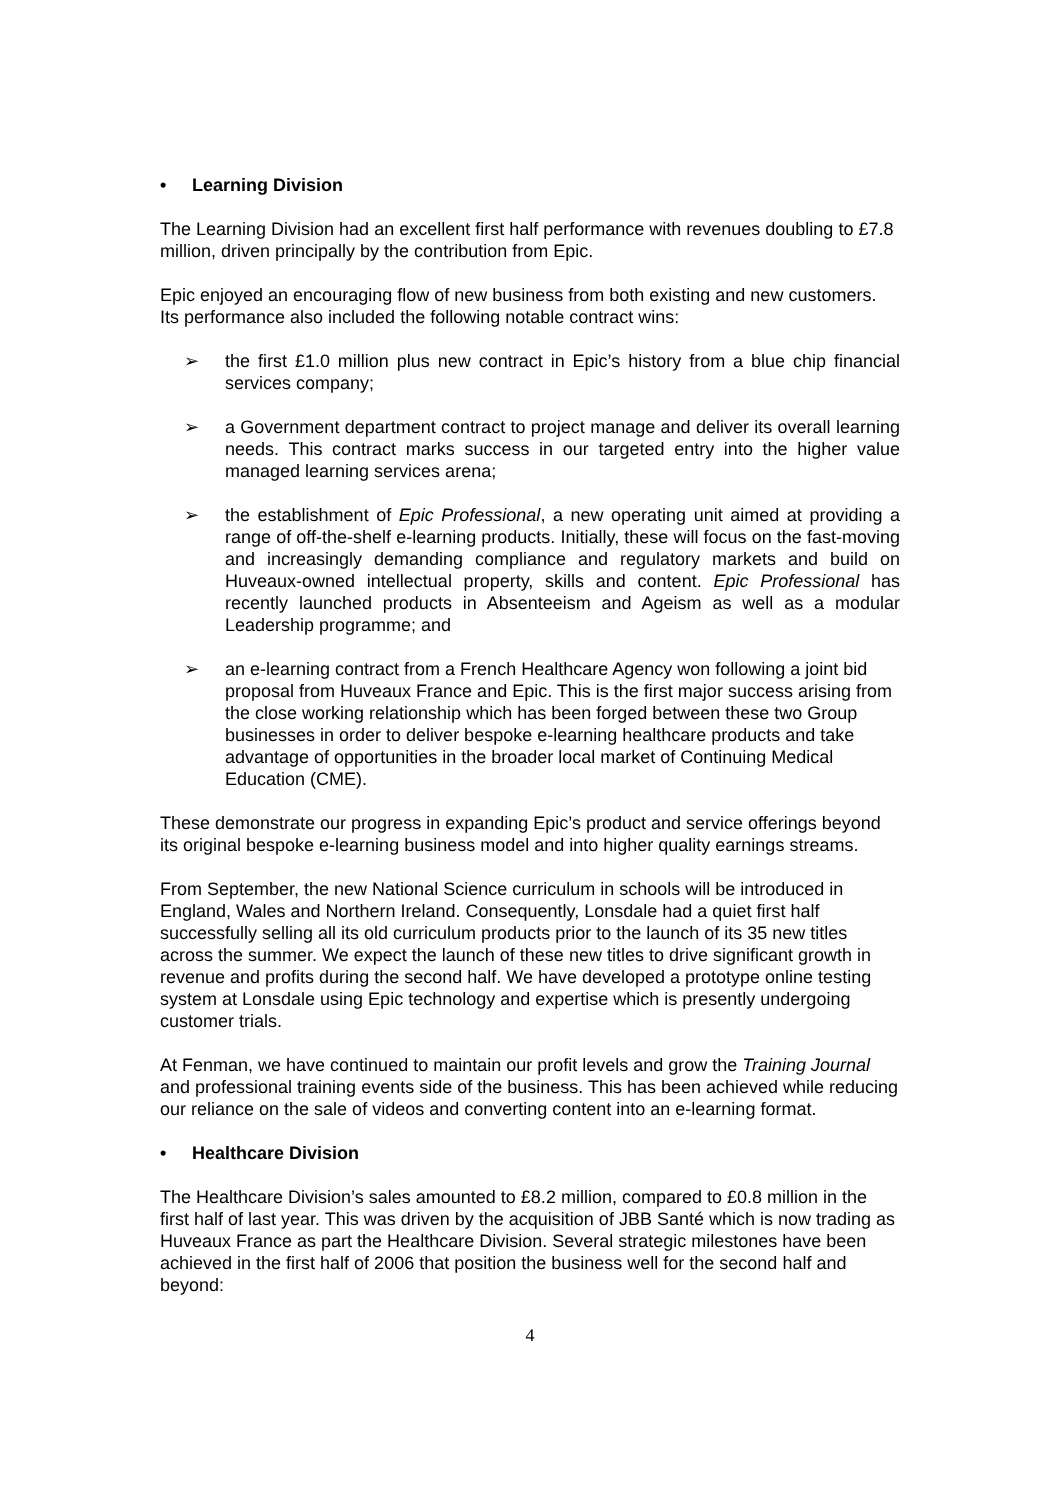• Learning Division
The Learning Division had an excellent first half performance with revenues doubling to £7.8 million, driven principally by the contribution from Epic.
Epic enjoyed an encouraging flow of new business from both existing and new customers. Its performance also included the following notable contract wins:
➢ the first £1.0 million plus new contract in Epic’s history from a blue chip financial services company;
➢ a Government department contract to project manage and deliver its overall learning needs. This contract marks success in our targeted entry into the higher value managed learning services arena;
➢ the establishment of Epic Professional, a new operating unit aimed at providing a range of off-the-shelf e-learning products. Initially, these will focus on the fast-moving and increasingly demanding compliance and regulatory markets and build on Huveaux-owned intellectual property, skills and content. Epic Professional has recently launched products in Absenteeism and Ageism as well as a modular Leadership programme; and
➢ an e-learning contract from a French Healthcare Agency won following a joint bid proposal from Huveaux France and Epic. This is the first major success arising from the close working relationship which has been forged between these two Group businesses in order to deliver bespoke e-learning healthcare products and take advantage of opportunities in the broader local market of Continuing Medical Education (CME).
These demonstrate our progress in expanding Epic’s product and service offerings beyond its original bespoke e-learning business model and into higher quality earnings streams.
From September, the new National Science curriculum in schools will be introduced in England, Wales and Northern Ireland. Consequently, Lonsdale had a quiet first half successfully selling all its old curriculum products prior to the launch of its 35 new titles across the summer. We expect the launch of these new titles to drive significant growth in revenue and profits during the second half. We have developed a prototype online testing system at Lonsdale using Epic technology and expertise which is presently undergoing customer trials.
At Fenman, we have continued to maintain our profit levels and grow the Training Journal and professional training events side of the business. This has been achieved while reducing our reliance on the sale of videos and converting content into an e-learning format.
• Healthcare Division
The Healthcare Division’s sales amounted to £8.2 million, compared to £0.8 million in the first half of last year. This was driven by the acquisition of JBB Santé which is now trading as Huveaux France as part the Healthcare Division. Several strategic milestones have been achieved in the first half of 2006 that position the business well for the second half and beyond:
4